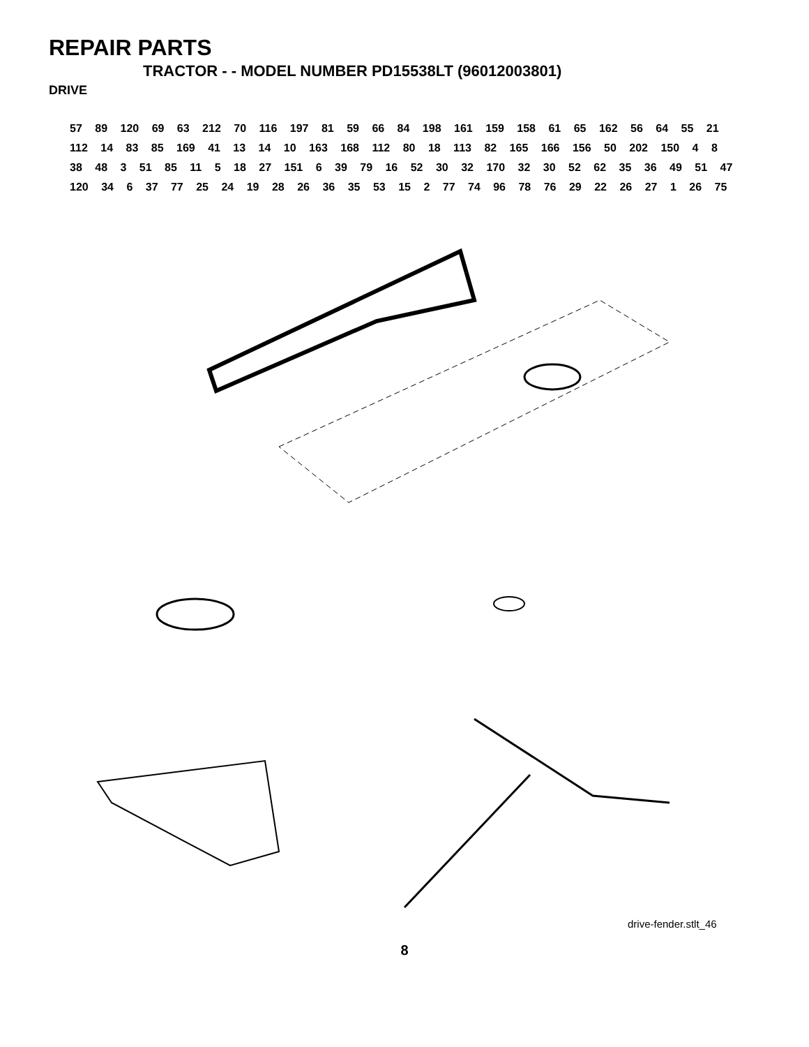REPAIR PARTS
TRACTOR - - MODEL NUMBER PD15538LT (96012003801)
DRIVE
57 89 120 69 63 212 70 116 197 81 59 66 84 198 161 159 158 61 65 162 56 64 55 21 112 14 83 85 169 41 13 14 10 163 168 112 80 18 113 82 165 166 156 50 202 150 4 8 38 48 3 51 85 11 5 18 27 151 6 39 79 16 52 30 32 170 32 30 52 62 35 36 49 51 47 120 34 6 37 77 25 24 19 28 26 36 35 53 15 2 77 74 96 78 76 29 22 26 27 1 26 75
drive-fender.stlt_46
8